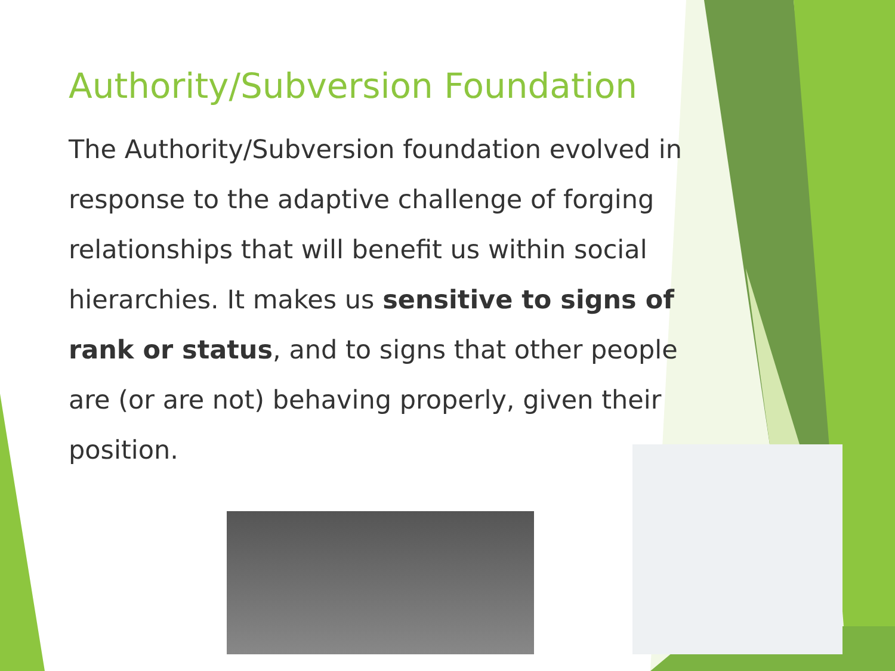Authority/Subversion Foundation
The Authority/Subversion foundation evolved in response to the adaptive challenge of forging relationships that will benefit us within social hierarchies. It makes us sensitive to signs of rank or status, and to signs that other people are (or are not) behaving properly, given their position.